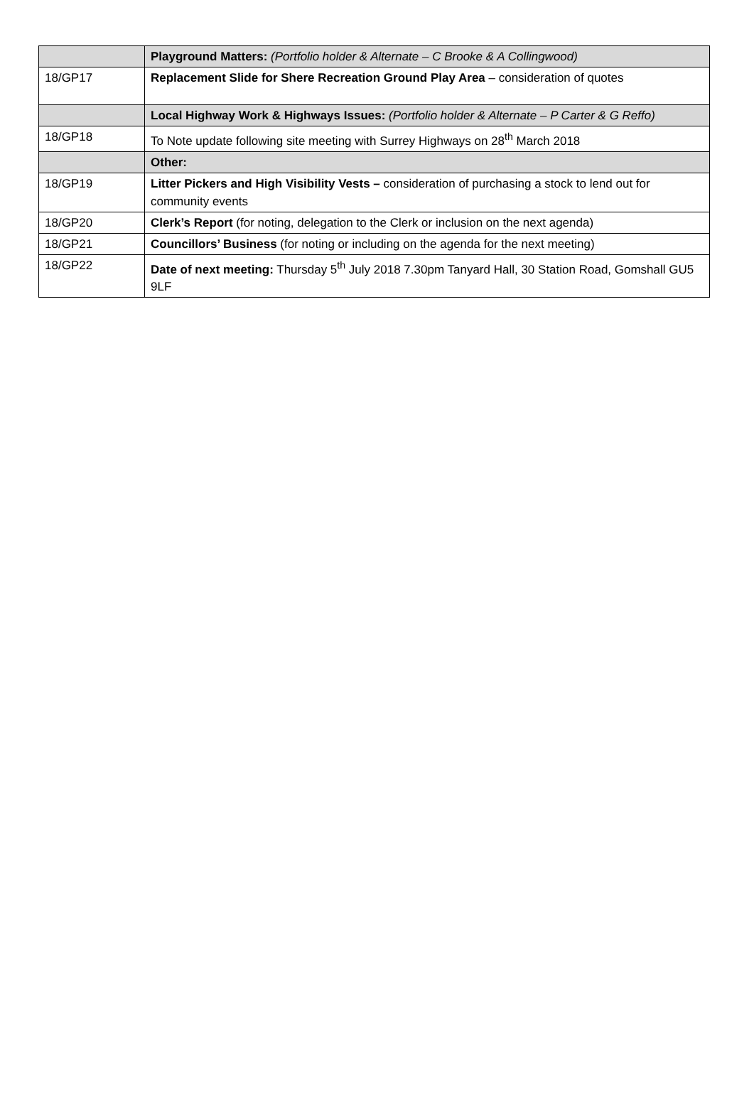| | Playground Matters: (Portfolio holder & Alternate – C Brooke & A Collingwood) |
| 18/GP17 | Replacement Slide for Shere Recreation Ground Play Area – consideration of quotes |
| | Local Highway Work & Highways Issues: (Portfolio holder & Alternate – P Carter & G Reffo) |
| 18/GP18 | To Note update following site meeting with Surrey Highways on 28<sup>th</sup> March 2018 |
| | Other: |
| 18/GP19 | Litter Pickers and High Visibility Vests – consideration of purchasing a stock to lend out for community events |
| 18/GP20 | Clerk’s Report (for noting, delegation to the Clerk or inclusion on the next agenda) |
| 18/GP21 | Councillors’ Business (for noting or including on the agenda for the next meeting) |
| 18/GP22 | Date of next meeting: Thursday 5<sup>th</sup> July 2018 7.30pm Tanyard Hall, 30 Station Road, Gomshall GU5 9LF |